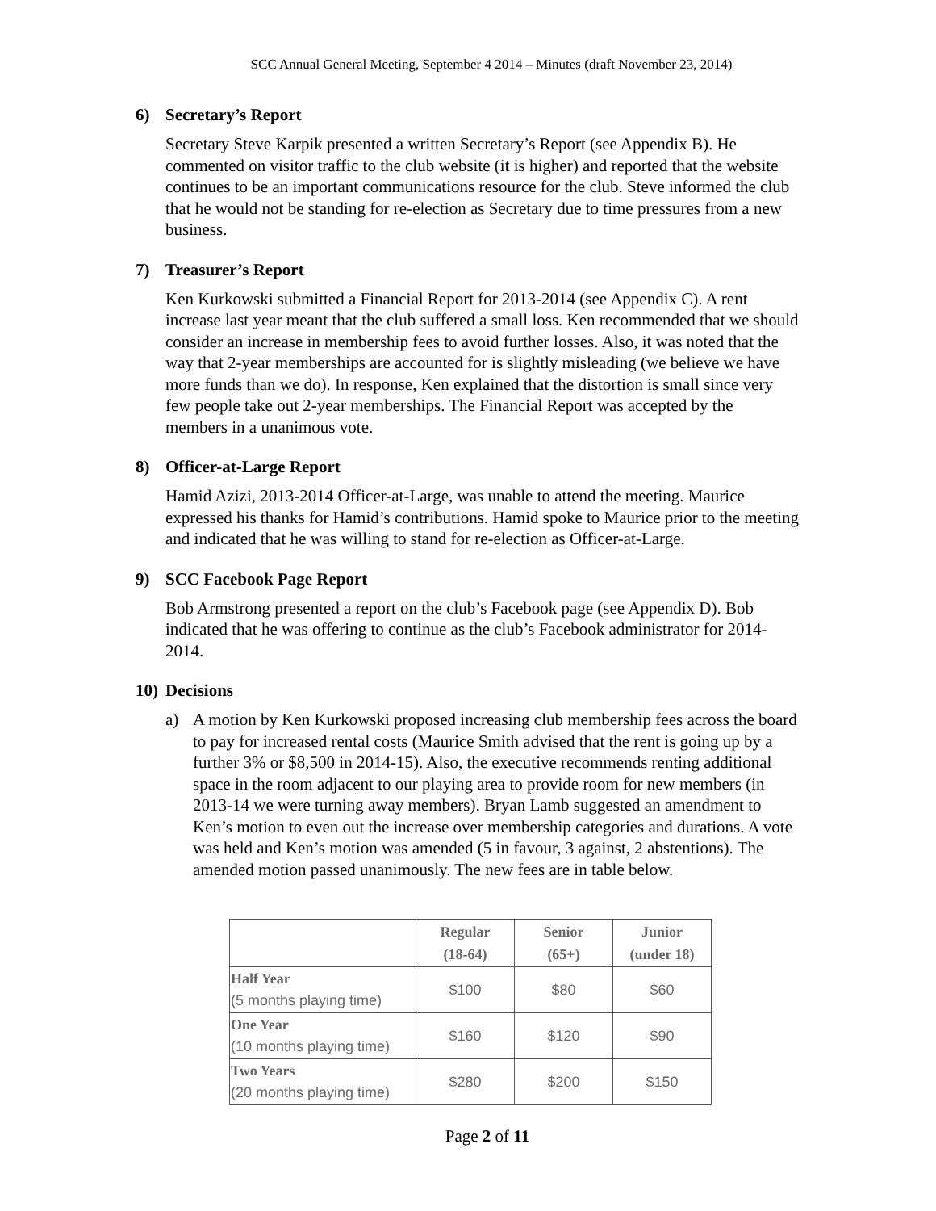SCC Annual General Meeting, September 4 2014 – Minutes (draft November 23, 2014)
6) Secretary’s Report
Secretary Steve Karpik presented a written Secretary’s Report (see Appendix B). He commented on visitor traffic to the club website (it is higher) and reported that the website continues to be an important communications resource for the club. Steve informed the club that he would not be standing for re-election as Secretary due to time pressures from a new business.
7) Treasurer’s Report
Ken Kurkowski submitted a Financial Report for 2013-2014 (see Appendix C). A rent increase last year meant that the club suffered a small loss. Ken recommended that we should consider an increase in membership fees to avoid further losses. Also, it was noted that the way that 2-year memberships are accounted for is slightly misleading (we believe we have more funds than we do). In response, Ken explained that the distortion is small since very few people take out 2-year memberships. The Financial Report was accepted by the members in a unanimous vote.
8) Officer-at-Large Report
Hamid Azizi, 2013-2014 Officer-at-Large, was unable to attend the meeting. Maurice expressed his thanks for Hamid’s contributions. Hamid spoke to Maurice prior to the meeting and indicated that he was willing to stand for re-election as Officer-at-Large.
9) SCC Facebook Page Report
Bob Armstrong presented a report on the club’s Facebook page (see Appendix D). Bob indicated that he was offering to continue as the club’s Facebook administrator for 2014-2014.
10) Decisions
a) A motion by Ken Kurkowski proposed increasing club membership fees across the board to pay for increased rental costs (Maurice Smith advised that the rent is going up by a further 3% or $8,500 in 2014-15). Also, the executive recommends renting additional space in the room adjacent to our playing area to provide room for new members (in 2013-14 we were turning away members). Bryan Lamb suggested an amendment to Ken’s motion to even out the increase over membership categories and durations. A vote was held and Ken’s motion was amended (5 in favour, 3 against, 2 abstentions). The amended motion passed unanimously. The new fees are in table below.
| | Regular (18-64) | Senior (65+) | Junior (under 18) |
| --- | --- | --- | --- |
| Half Year (5 months playing time) | $100 | $80 | $60 |
| One Year (10 months playing time) | $160 | $120 | $90 |
| Two Years (20 months playing time) | $280 | $200 | $150 |
Page 2 of 11